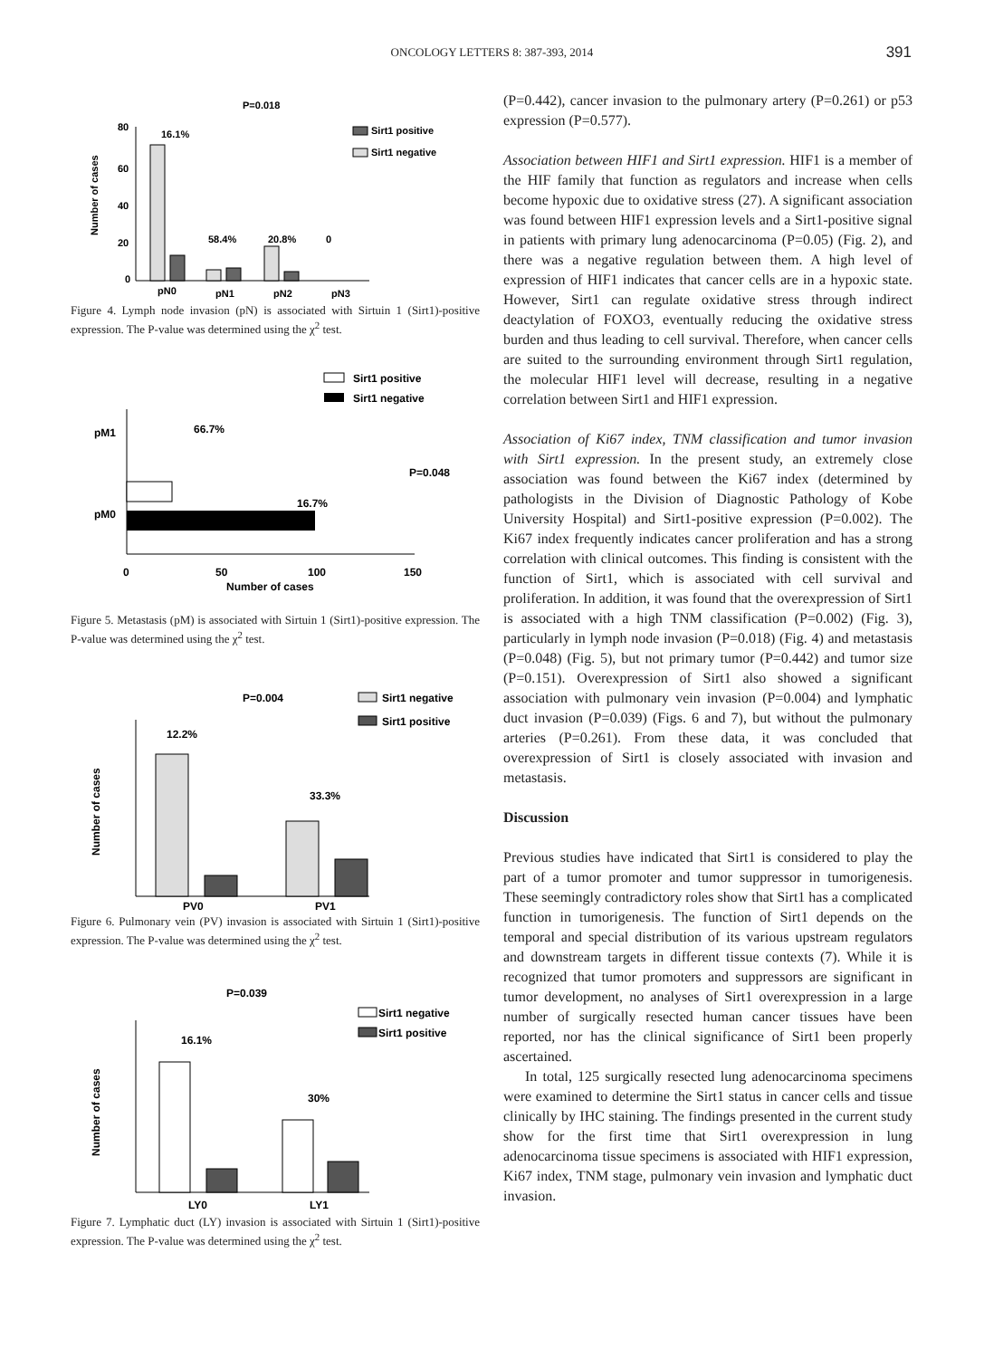ONCOLOGY LETTERS 8: 387-393, 2014
391
P=0.018
Number of cases
80
60
40
20
0
16.1%
58.4%
20.8%
0
pN0
pN1
pN2
pN3
Sirt1 positive
Sirt1 negative
Figure 4. Lymph node invasion (pN) is associated with Sirtuin 1 (Sirt1)-positive expression. The P-value was determined using the χ<sup>2</sup> test.
Sirt1 positive
Sirt1 negative
pM1
pM0
66.7%
16.7%
P=0.048
0
50
100
150
Number of cases
Figure 5. Metastasis (pM) is associated with Sirtuin 1 (Sirt1)-positive expression. The P-value was determined using the χ<sup>2</sup> test.
P=0.004
Sirt1 negative
Sirt1 positive
Number of cases
12.2%
33.3%
PV0
PV1
Figure 6. Pulmonary vein (PV) invasion is associated with Sirtuin 1 (Sirt1)-positive expression. The P-value was determined using the χ<sup>2</sup> test.
P=0.039
Sirt1 negative
Sirt1 positive
Number of cases
16.1%
30%
LY0
LY1
Figure 7. Lymphatic duct (LY) invasion is associated with Sirtuin 1 (Sirt1)-positive expression. The P-value was determined using the χ<sup>2</sup> test.
(P=0.442), cancer invasion to the pulmonary artery (P=0.261) or p53 expression (P=0.577).
Association between HIF1 and Sirt1 expression. HIF1 is a member of the HIF family that function as regulators and increase when cells become hypoxic due to oxidative stress (27). A significant association was found between HIF1 expression levels and a Sirt1-positive signal in patients with primary lung adenocarcinoma (P=0.05) (Fig. 2), and there was a negative regulation between them. A high level of expression of HIF1 indicates that cancer cells are in a hypoxic state. However, Sirt1 can regulate oxidative stress through indirect deactylation of FOXO3, eventually reducing the oxidative stress burden and thus leading to cell survival. Therefore, when cancer cells are suited to the surrounding environment through Sirt1 regulation, the molecular HIF1 level will decrease, resulting in a negative correlation between Sirt1 and HIF1 expression.
Association of Ki67 index, TNM classification and tumor invasion with Sirt1 expression. In the present study, an extremely close association was found between the Ki67 index (determined by pathologists in the Division of Diagnostic Pathology of Kobe University Hospital) and Sirt1-positive expression (P=0.002). The Ki67 index frequently indicates cancer proliferation and has a strong correlation with clinical outcomes. This finding is consistent with the function of Sirt1, which is associated with cell survival and proliferation. In addition, it was found that the overexpression of Sirt1 is associated with a high TNM classification (P=0.002) (Fig. 3), particularly in lymph node invasion (P=0.018) (Fig. 4) and metastasis (P=0.048) (Fig. 5), but not primary tumor (P=0.442) and tumor size (P=0.151). Overexpression of Sirt1 also showed a significant association with pulmonary vein invasion (P=0.004) and lymphatic duct invasion (P=0.039) (Figs. 6 and 7), but without the pulmonary arteries (P=0.261). From these data, it was concluded that overexpression of Sirt1 is closely associated with invasion and metastasis.
Discussion
Previous studies have indicated that Sirt1 is considered to play the part of a tumor promoter and tumor suppressor in tumorigenesis. These seemingly contradictory roles show that Sirt1 has a complicated function in tumorigenesis. The function of Sirt1 depends on the temporal and special distribution of its various upstream regulators and downstream targets in different tissue contexts (7). While it is recognized that tumor promoters and suppressors are significant in tumor development, no analyses of Sirt1 overexpression in a large number of surgically resected human cancer tissues have been reported, nor has the clinical significance of Sirt1 been properly ascertained.
In total, 125 surgically resected lung adenocarcinoma specimens were examined to determine the Sirt1 status in cancer cells and tissue clinically by IHC staining. The findings presented in the current study show for the first time that Sirt1 overexpression in lung adenocarcinoma tissue specimens is associated with HIF1 expression, Ki67 index, TNM stage, pulmonary vein invasion and lymphatic duct invasion.